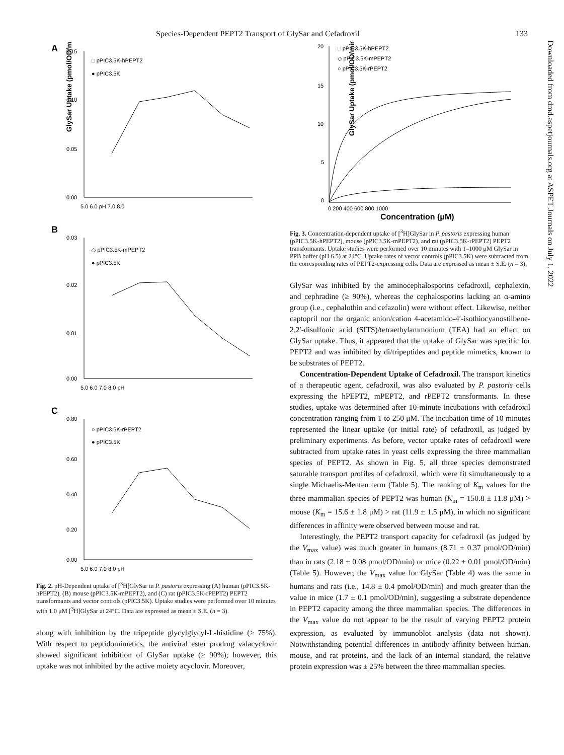Species-Dependent PEPT2 Transport of GlySar and Cefadroxil 133
A
B
C
GlySar Uptake (pmol/OD/min)
□ pPIC3.5K-hPEPT2
● pPIC3.5K
◇ pPIC3.5K-mPEPT2
● pPIC3.5K
○ pPIC3.5K-rPEPT2
● pPIC3.5K
0.15
0.10
0.05
0.00
0.03
0.02
0.01
0.00
0.80
0.60
0.40
0.20
0.00
5.0 6.0 pH 7.0 8.0
5.0 6.0 7.0 8.0 pH
5.0 6.0 7.0 8.0 pH
Fig. 2. pH-Dependent uptake of [<sup>3</sup>H]GlySar in P. pastoris expressing (A) human (pPIC3.5K-hPEPT2), (B) mouse (pPIC3.5K-mPEPT2), and (C) rat (pPIC3.5K-rPEPT2) PEPT2 transformants and vector controls (pPIC3.5K). Uptake studies were performed over 10 minutes with 1.0 μM [<sup>3</sup>H]GlySar at 24°C. Data are expressed as mean ± S.E. (n = 3).
along with inhibition by the tripeptide glycylglycyl-L-histidine (≥ 75%). With respect to peptidomimetics, the antiviral ester prodrug valacyclovir showed significant inhibition of GlySar uptake (≥ 90%); however, this uptake was not inhibited by the active moiety acyclovir. Moreover,
GlySar Uptake (pmol/OD/min)
20
15
10
5
0
□ pPIC3.5K-hPEPT2
◇ pPIC3.5K-mPEPT2
○ pPIC3.5K-rPEPT2
0 200 400 600 800 1000
Concentration (μM)
Fig. 3. Concentration-dependent uptake of [<sup>3</sup>H]GlySar in P. pastoris expressing human (pPIC3.5K-hPEPT2), mouse (pPIC3.5K-mPEPT2), and rat (pPIC3.5K-rPEPT2) PEPT2 transformants. Uptake studies were performed over 10 minutes with 1–1000 μM GlySar in PPB buffer (pH 6.5) at 24°C. Uptake rates of vector controls (pPIC3.5K) were subtracted from the corresponding rates of PEPT2-expressing cells. Data are expressed as mean ± S.E. (n = 3).
GlySar was inhibited by the aminocephalosporins cefadroxil, cephalexin, and cephradine (≥ 90%), whereas the cephalosporins lacking an α-amino group (i.e., cephalothin and cefazolin) were without effect. Likewise, neither captopril nor the organic anion/cation 4-acetamido-4′-isothiocyanostilbene-2,2′-disulfonic acid (SITS)/tetraethylammonium (TEA) had an effect on GlySar uptake. Thus, it appeared that the uptake of GlySar was specific for PEPT2 and was inhibited by di/tripeptides and peptide mimetics, known to be substrates of PEPT2.
Concentration-Dependent Uptake of Cefadroxil. The transport kinetics of a therapeutic agent, cefadroxil, was also evaluated by P. pastoris cells expressing the hPEPT2, mPEPT2, and rPEPT2 transformants. In these studies, uptake was determined after 10-minute incubations with cefadroxil concentration ranging from 1 to 250 μM. The incubation time of 10 minutes represented the linear uptake (or initial rate) of cefadroxil, as judged by preliminary experiments. As before, vector uptake rates of cefadroxil were subtracted from uptake rates in yeast cells expressing the three mammalian species of PEPT2. As shown in Fig. 5, all three species demonstrated saturable transport profiles of cefadroxil, which were fit simultaneously to a single Michaelis-Menten term (Table 5). The ranking of K<sub>m</sub> values for the three mammalian species of PEPT2 was human (K<sub>m</sub> = 150.8 ± 11.8 μM) > mouse (K<sub>m</sub> = 15.6 ± 1.8 μM) > rat (11.9 ± 1.5 μM), in which no significant differences in affinity were observed between mouse and rat.
Interestingly, the PEPT2 transport capacity for cefadroxil (as judged by the V<sub>max</sub> value) was much greater in humans (8.71 ± 0.37 pmol/OD/min) than in rats (2.18 ± 0.08 pmol/OD/min) or mice (0.22 ± 0.01 pmol/OD/min) (Table 5). However, the V<sub>max</sub> value for GlySar (Table 4) was the same in humans and rats (i.e., 14.8 ± 0.4 pmol/OD/min) and much greater than the value in mice (1.7 ± 0.1 pmol/OD/min), suggesting a substrate dependence in PEPT2 capacity among the three mammalian species. The differences in the V<sub>max</sub> value do not appear to be the result of varying PEPT2 protein expression, as evaluated by immunoblot analysis (data not shown). Notwithstanding potential differences in antibody affinity between human, mouse, and rat proteins, and the lack of an internal standard, the relative protein expression was ± 25% between the three mammalian species.
Downloaded from dmd.aspetjournals.org at ASPET Journals on July 1, 2022